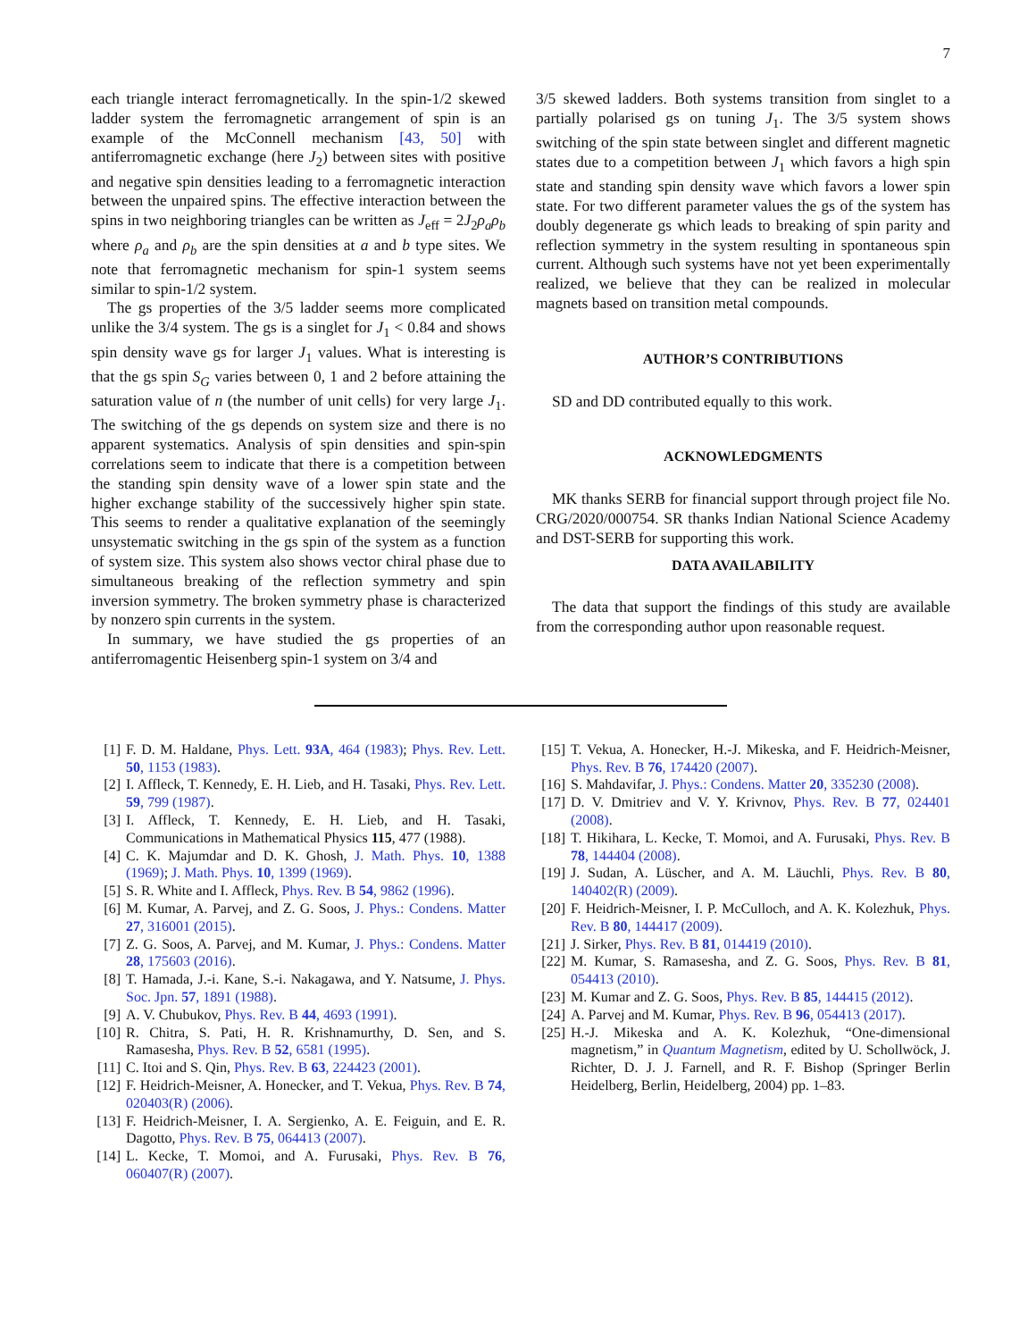7
each triangle interact ferromagnetically. In the spin-1/2 skewed ladder system the ferromagnetic arrangement of spin is an example of the McConnell mechanism [43, 50] with antiferromagnetic exchange (here J<sub>2</sub>) between sites with positive and negative spin densities leading to a ferromagnetic interaction between the unpaired spins. The effective interaction between the spins in two neighboring triangles can be written as J<sub>eff</sub> = 2J<sub>2</sub>ρ<sub>a</sub>ρ<sub>b</sub> where ρ<sub>a</sub> and ρ<sub>b</sub> are the spin densities at a and b type sites. We note that ferromagnetic mechanism for spin-1 system seems similar to spin-1/2 system.
The gs properties of the 3/5 ladder seems more complicated unlike the 3/4 system. The gs is a singlet for J<sub>1</sub> < 0.84 and shows spin density wave gs for larger J<sub>1</sub> values. What is interesting is that the gs spin S<sub>G</sub> varies between 0, 1 and 2 before attaining the saturation value of n (the number of unit cells) for very large J<sub>1</sub>. The switching of the gs depends on system size and there is no apparent systematics. Analysis of spin densities and spin-spin correlations seem to indicate that there is a competition between the standing spin density wave of a lower spin state and the higher exchange stability of the successively higher spin state. This seems to render a qualitative explanation of the seemingly unsystematic switching in the gs spin of the system as a function of system size. This system also shows vector chiral phase due to simultaneous breaking of the reflection symmetry and spin inversion symmetry. The broken symmetry phase is characterized by nonzero spin currents in the system.
In summary, we have studied the gs properties of an antiferromagentic Heisenberg spin-1 system on 3/4 and
3/5 skewed ladders. Both systems transition from singlet to a partially polarised gs on tuning J<sub>1</sub>. The 3/5 system shows switching of the spin state between singlet and different magnetic states due to a competition between J<sub>1</sub> which favors a high spin state and standing spin density wave which favors a lower spin state. For two different parameter values the gs of the system has doubly degenerate gs which leads to breaking of spin parity and reflection symmetry in the system resulting in spontaneous spin current. Although such systems have not yet been experimentally realized, we believe that they can be realized in molecular magnets based on transition metal compounds.
AUTHOR’S CONTRIBUTIONS
SD and DD contributed equally to this work.
ACKNOWLEDGMENTS
MK thanks SERB for financial support through project file No. CRG/2020/000754. SR thanks Indian National Science Academy and DST-SERB for supporting this work.
DATA AVAILABILITY
The data that support the findings of this study are available from the corresponding author upon reasonable request.
[1] F. D. M. Haldane, Phys. Lett. 93A, 464 (1983); Phys. Rev. Lett. 50, 1153 (1983).
[2] I. Affleck, T. Kennedy, E. H. Lieb, and H. Tasaki, Phys. Rev. Lett. 59, 799 (1987).
[3] I. Affleck, T. Kennedy, E. H. Lieb, and H. Tasaki, Communications in Mathematical Physics 115, 477 (1988).
[4] C. K. Majumdar and D. K. Ghosh, J. Math. Phys. 10, 1388 (1969); J. Math. Phys. 10, 1399 (1969).
[5] S. R. White and I. Affleck, Phys. Rev. B 54, 9862 (1996).
[6] M. Kumar, A. Parvej, and Z. G. Soos, J. Phys.: Condens. Matter 27, 316001 (2015).
[7] Z. G. Soos, A. Parvej, and M. Kumar, J. Phys.: Condens. Matter 28, 175603 (2016).
[8] T. Hamada, J.-i. Kane, S.-i. Nakagawa, and Y. Natsume, J. Phys. Soc. Jpn. 57, 1891 (1988).
[9] A. V. Chubukov, Phys. Rev. B 44, 4693 (1991).
[10] R. Chitra, S. Pati, H. R. Krishnamurthy, D. Sen, and S. Ramasesha, Phys. Rev. B 52, 6581 (1995).
[11] C. Itoi and S. Qin, Phys. Rev. B 63, 224423 (2001).
[12] F. Heidrich-Meisner, A. Honecker, and T. Vekua, Phys. Rev. B 74, 020403(R) (2006).
[13] F. Heidrich-Meisner, I. A. Sergienko, A. E. Feiguin, and E. R. Dagotto, Phys. Rev. B 75, 064413 (2007).
[14] L. Kecke, T. Momoi, and A. Furusaki, Phys. Rev. B 76, 060407(R) (2007).
[15] T. Vekua, A. Honecker, H.-J. Mikeska, and F. Heidrich-Meisner, Phys. Rev. B 76, 174420 (2007).
[16] S. Mahdavifar, J. Phys.: Condens. Matter 20, 335230 (2008).
[17] D. V. Dmitriev and V. Y. Krivnov, Phys. Rev. B 77, 024401 (2008).
[18] T. Hikihara, L. Kecke, T. Momoi, and A. Furusaki, Phys. Rev. B 78, 144404 (2008).
[19] J. Sudan, A. Lüscher, and A. M. Läuchli, Phys. Rev. B 80, 140402(R) (2009).
[20] F. Heidrich-Meisner, I. P. McCulloch, and A. K. Kolezhuk, Phys. Rev. B 80, 144417 (2009).
[21] J. Sirker, Phys. Rev. B 81, 014419 (2010).
[22] M. Kumar, S. Ramasesha, and Z. G. Soos, Phys. Rev. B 81, 054413 (2010).
[23] M. Kumar and Z. G. Soos, Phys. Rev. B 85, 144415 (2012).
[24] A. Parvej and M. Kumar, Phys. Rev. B 96, 054413 (2017).
[25] H.-J. Mikeska and A. K. Kolezhuk, “One-dimensional magnetism,” in Quantum Magnetism, edited by U. Schollwöck, J. Richter, D. J. J. Farnell, and R. F. Bishop (Springer Berlin Heidelberg, Berlin, Heidelberg, 2004) pp. 1–83.